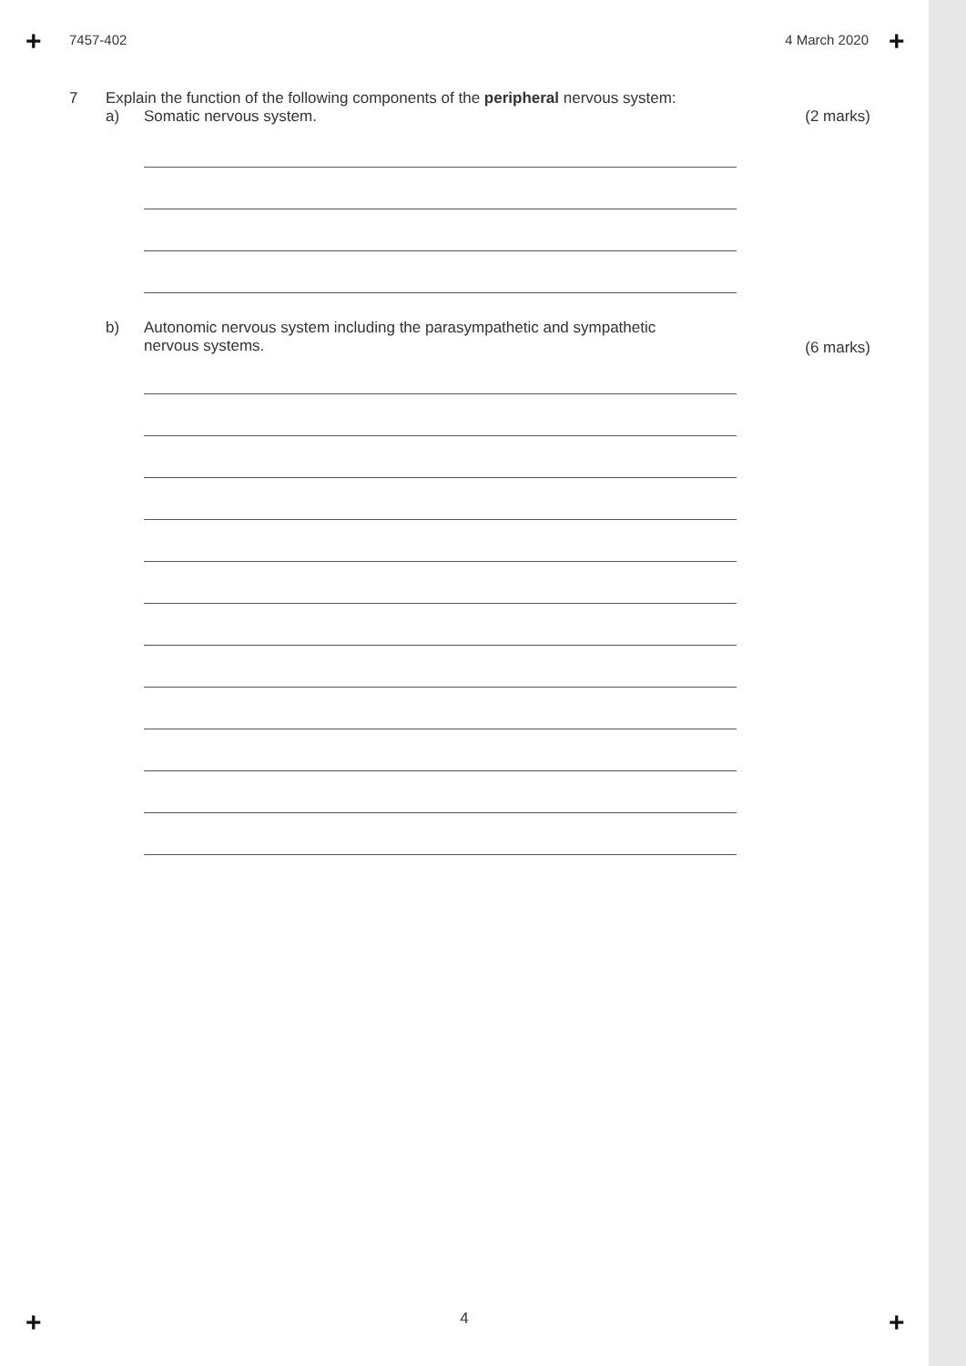+ +
+ +
7457-402 4 March 2020
7 Explain the function of the following components of the peripheral nervous system:
a) Somatic nervous system. (2 marks)
b) Autonomic nervous system including the parasympathetic and sympathetic
nervous systems.
(6 marks)
4